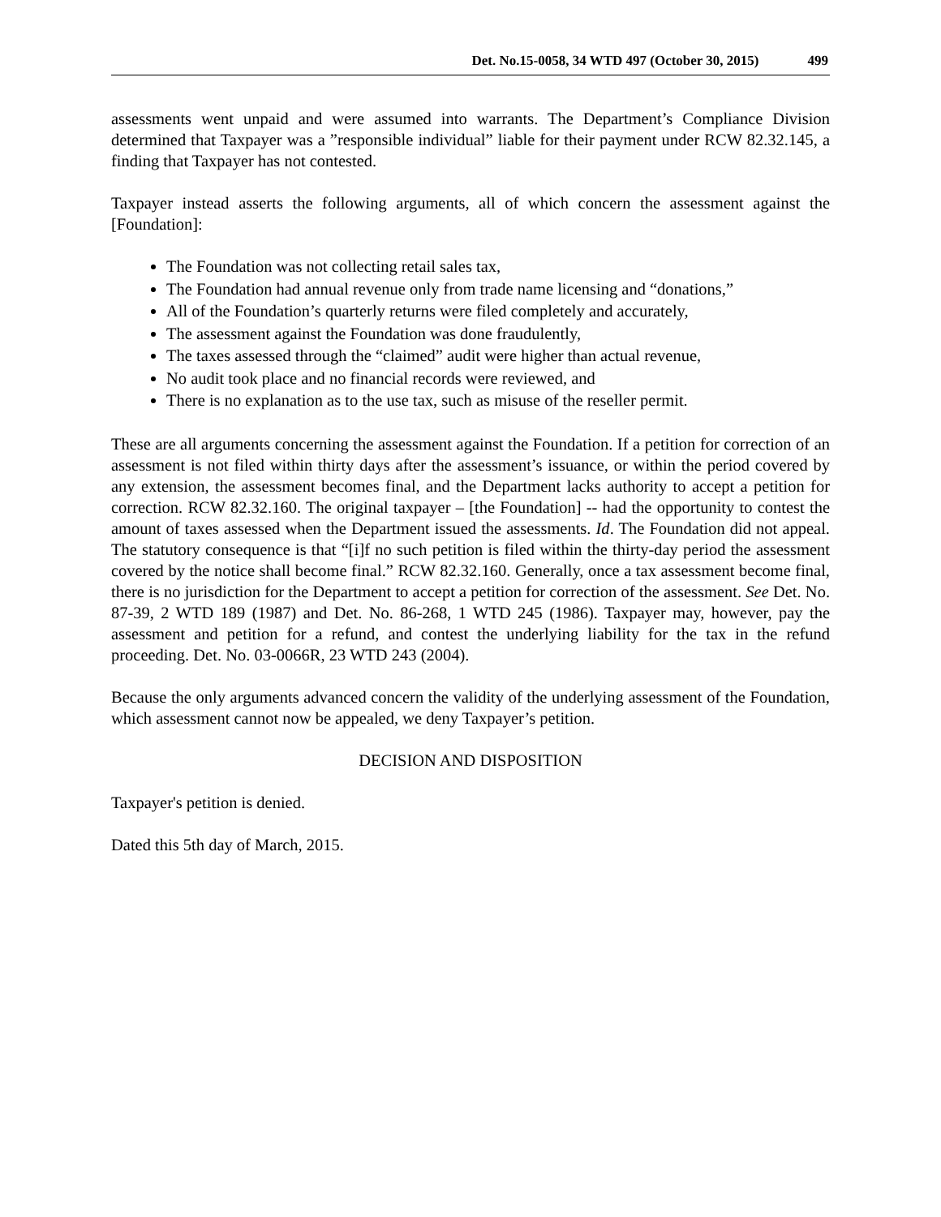Det. No.15-0058, 34 WTD 497 (October 30, 2015) 499
assessments went unpaid and were assumed into warrants. The Department’s Compliance Division determined that Taxpayer was a ”responsible individual” liable for their payment under RCW 82.32.145, a finding that Taxpayer has not contested.
Taxpayer instead asserts the following arguments, all of which concern the assessment against the [Foundation]:
The Foundation was not collecting retail sales tax,
The Foundation had annual revenue only from trade name licensing and “donations,”
All of the Foundation’s quarterly returns were filed completely and accurately,
The assessment against the Foundation was done fraudulently,
The taxes assessed through the “claimed” audit were higher than actual revenue,
No audit took place and no financial records were reviewed, and
There is no explanation as to the use tax, such as misuse of the reseller permit.
These are all arguments concerning the assessment against the Foundation. If a petition for correction of an assessment is not filed within thirty days after the assessment’s issuance, or within the period covered by any extension, the assessment becomes final, and the Department lacks authority to accept a petition for correction. RCW 82.32.160. The original taxpayer – [the Foundation] -- had the opportunity to contest the amount of taxes assessed when the Department issued the assessments. Id. The Foundation did not appeal. The statutory consequence is that “[i]f no such petition is filed within the thirty-day period the assessment covered by the notice shall become final.” RCW 82.32.160. Generally, once a tax assessment become final, there is no jurisdiction for the Department to accept a petition for correction of the assessment. See Det. No. 87-39, 2 WTD 189 (1987) and Det. No. 86-268, 1 WTD 245 (1986). Taxpayer may, however, pay the assessment and petition for a refund, and contest the underlying liability for the tax in the refund proceeding. Det. No. 03-0066R, 23 WTD 243 (2004).
Because the only arguments advanced concern the validity of the underlying assessment of the Foundation, which assessment cannot now be appealed, we deny Taxpayer’s petition.
DECISION AND DISPOSITION
Taxpayer's petition is denied.
Dated this 5th day of March, 2015.